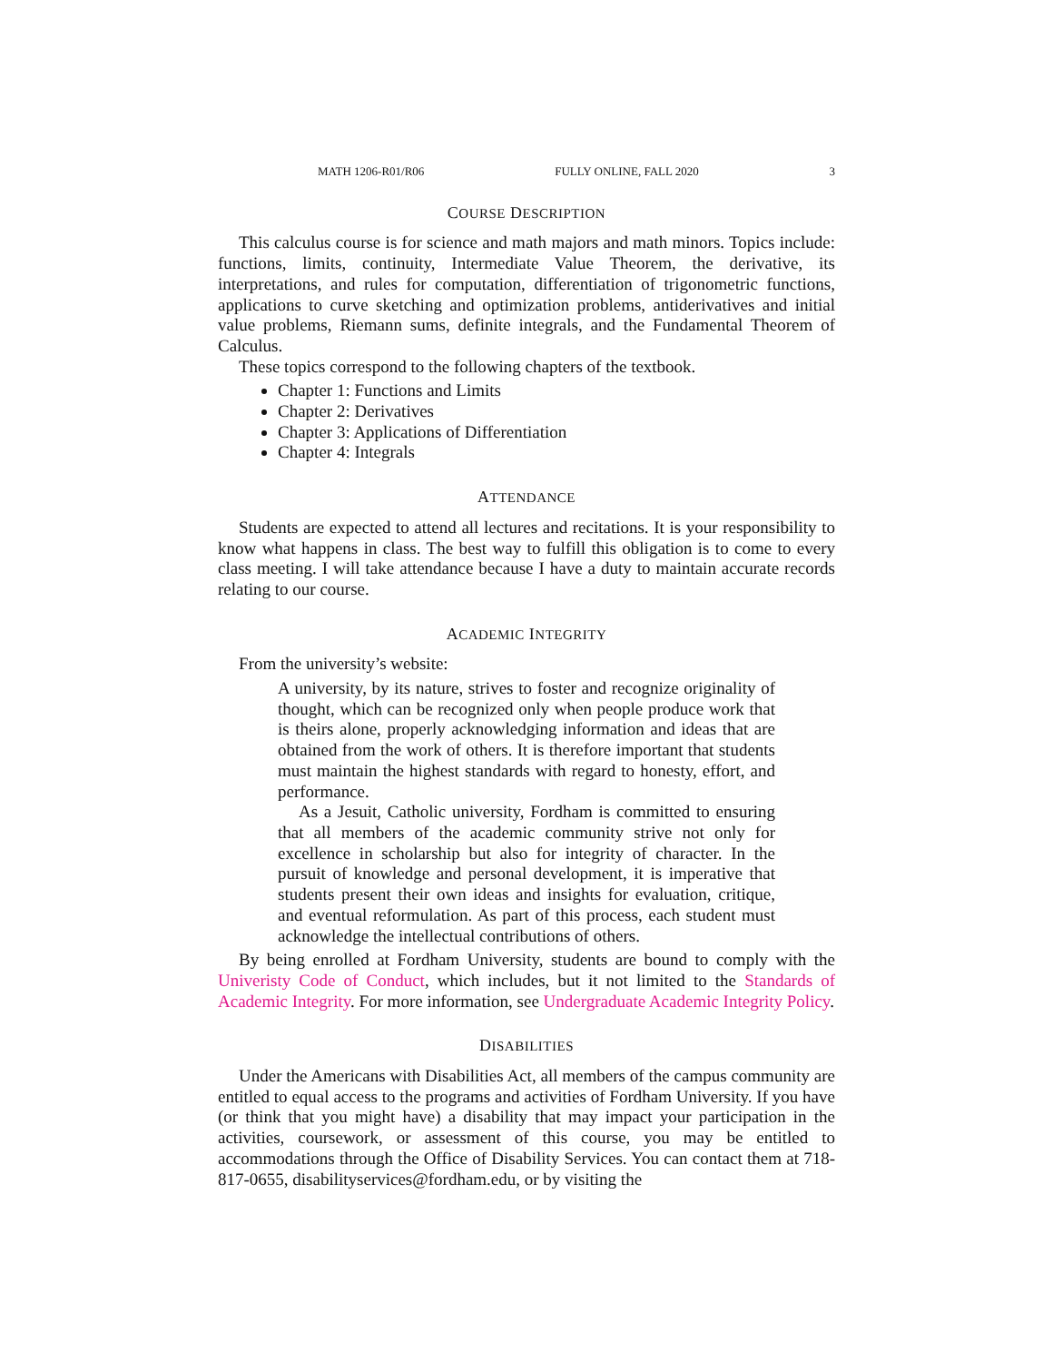MATH 1206-R01/R06 FULLY ONLINE, FALL 2020 3
COURSE DESCRIPTION
This calculus course is for science and math majors and math minors. Topics include: functions, limits, continuity, Intermediate Value Theorem, the derivative, its interpretations, and rules for computation, differentiation of trigonometric functions, applications to curve sketching and optimization problems, antiderivatives and initial value problems, Riemann sums, definite integrals, and the Fundamental Theorem of Calculus.
These topics correspond to the following chapters of the textbook.
Chapter 1: Functions and Limits
Chapter 2: Derivatives
Chapter 3: Applications of Differentiation
Chapter 4: Integrals
ATTENDANCE
Students are expected to attend all lectures and recitations. It is your responsibility to know what happens in class. The best way to fulfill this obligation is to come to every class meeting. I will take attendance because I have a duty to maintain accurate records relating to our course.
ACADEMIC INTEGRITY
From the university’s website:
A university, by its nature, strives to foster and recognize originality of thought, which can be recognized only when people produce work that is theirs alone, properly acknowledging information and ideas that are obtained from the work of others. It is therefore important that students must maintain the highest standards with regard to honesty, effort, and performance.
As a Jesuit, Catholic university, Fordham is committed to ensuring that all members of the academic community strive not only for excellence in scholarship but also for integrity of character. In the pursuit of knowledge and personal development, it is imperative that students present their own ideas and insights for evaluation, critique, and eventual reformulation. As part of this process, each student must acknowledge the intellectual contributions of others.
By being enrolled at Fordham University, students are bound to comply with the Univeristy Code of Conduct, which includes, but it not limited to the Standards of Academic Integrity. For more information, see Undergraduate Academic Integrity Policy.
DISABILITIES
Under the Americans with Disabilities Act, all members of the campus community are entitled to equal access to the programs and activities of Fordham University. If you have (or think that you might have) a disability that may impact your participation in the activities, coursework, or assessment of this course, you may be entitled to accommodations through the Office of Disability Services. You can contact them at 718-817-0655, disabilityservices@fordham.edu, or by visiting the